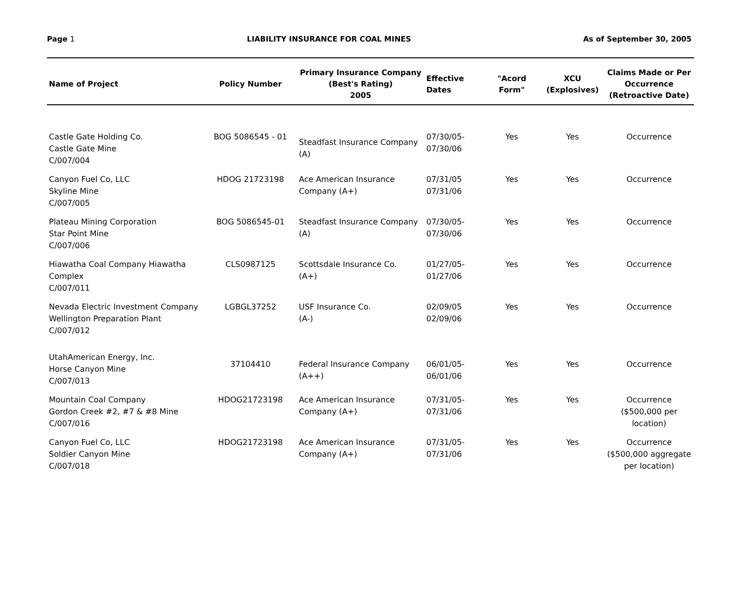Page 1 LIABILITY INSURANCE FOR COAL MINES As of September 30, 2005
| Name of Project | Policy Number | Primary Insurance Company (Best's Rating) 2005 | Effective Dates | "Acord Form" | XCU (Explosives) | Claims Made or Per Occurrence (Retroactive Date) |
| --- | --- | --- | --- | --- | --- | --- |
| Castle Gate Holding Co. Castle Gate Mine C/007/004 | BOG 5086545 - 01 | Steadfast Insurance Company (A) | 07/30/05- 07/30/06 | Yes | Yes | Occurrence |
| Canyon Fuel Co, LLC Skyline Mine C/007/005 | HDOG 21723198 | Ace American Insurance Company (A+) | 07/31/05 07/31/06 | Yes | Yes | Occurrence |
| Plateau Mining Corporation Star Point Mine C/007/006 | BOG 5086545-01 | Steadfast Insurance Company (A) | 07/30/05- 07/30/06 | Yes | Yes | Occurrence |
| Hiawatha Coal Company Hiawatha Complex C/007/011 | CLS0987125 | Scottsdale Insurance Co. (A+) | 01/27/05- 01/27/06 | Yes | Yes | Occurrence |
| Nevada Electric Investment Company Wellington Preparation Plant C/007/012 | LGBGL37252 | USF Insurance Co. (A-) | 02/09/05 02/09/06 | Yes | Yes | Occurrence |
| UtahAmerican Energy, Inc. Horse Canyon Mine C/007/013 | 37104410 | Federal Insurance Company (A++) | 06/01/05- 06/01/06 | Yes | Yes | Occurrence |
| Mountain Coal Company Gordon Creek #2, #7 & #8 Mine C/007/016 | HDOG21723198 | Ace American Insurance Company (A+) | 07/31/05- 07/31/06 | Yes | Yes | Occurrence ($500,000 per location) |
| Canyon Fuel Co, LLC Soldier Canyon Mine C/007/018 | HDOG21723198 | Ace American Insurance Company (A+) | 07/31/05- 07/31/06 | Yes | Yes | Occurrence ($500,000 aggregate per location) |